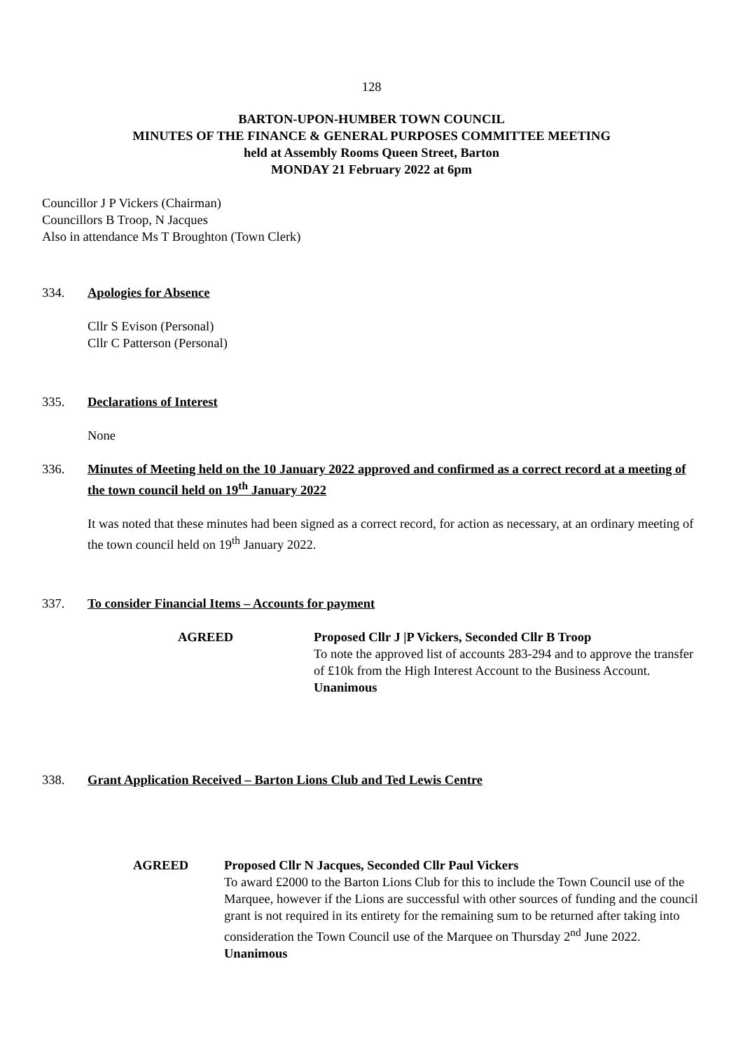128
BARTON-UPON-HUMBER TOWN COUNCIL
MINUTES OF THE FINANCE & GENERAL PURPOSES COMMITTEE MEETING
held at Assembly Rooms Queen Street, Barton
MONDAY 21 February 2022 at 6pm
Councillor J P Vickers (Chairman)
Councillors B Troop, N Jacques
Also in attendance Ms T Broughton (Town Clerk)
334. Apologies for Absence
Cllr S Evison (Personal)
Cllr C Patterson (Personal)
335. Declarations of Interest
None
336. Minutes of Meeting held on the 10 January 2022 approved and confirmed as a correct record at a meeting of the town council held on 19<sup>th</sup> January 2022
It was noted that these minutes had been signed as a correct record, for action as necessary, at an ordinary meeting of the town council held on 19<sup>th</sup> January 2022.
337. To consider Financial Items – Accounts for payment
AGREED Proposed Cllr J |P Vickers, Seconded Cllr B Troop
To note the approved list of accounts 283-294 and to approve the transfer of £10k from the High Interest Account to the Business Account.
Unanimous
338. Grant Application Received – Barton Lions Club and Ted Lewis Centre
AGREED Proposed Cllr N Jacques, Seconded Cllr Paul Vickers
To award £2000 to the Barton Lions Club for this to include the Town Council use of the Marquee, however if the Lions are successful with other sources of funding and the council grant is not required in its entirety for the remaining sum to be returned after taking into consideration the Town Council use of the Marquee on Thursday 2<sup>nd</sup> June 2022.
Unanimous